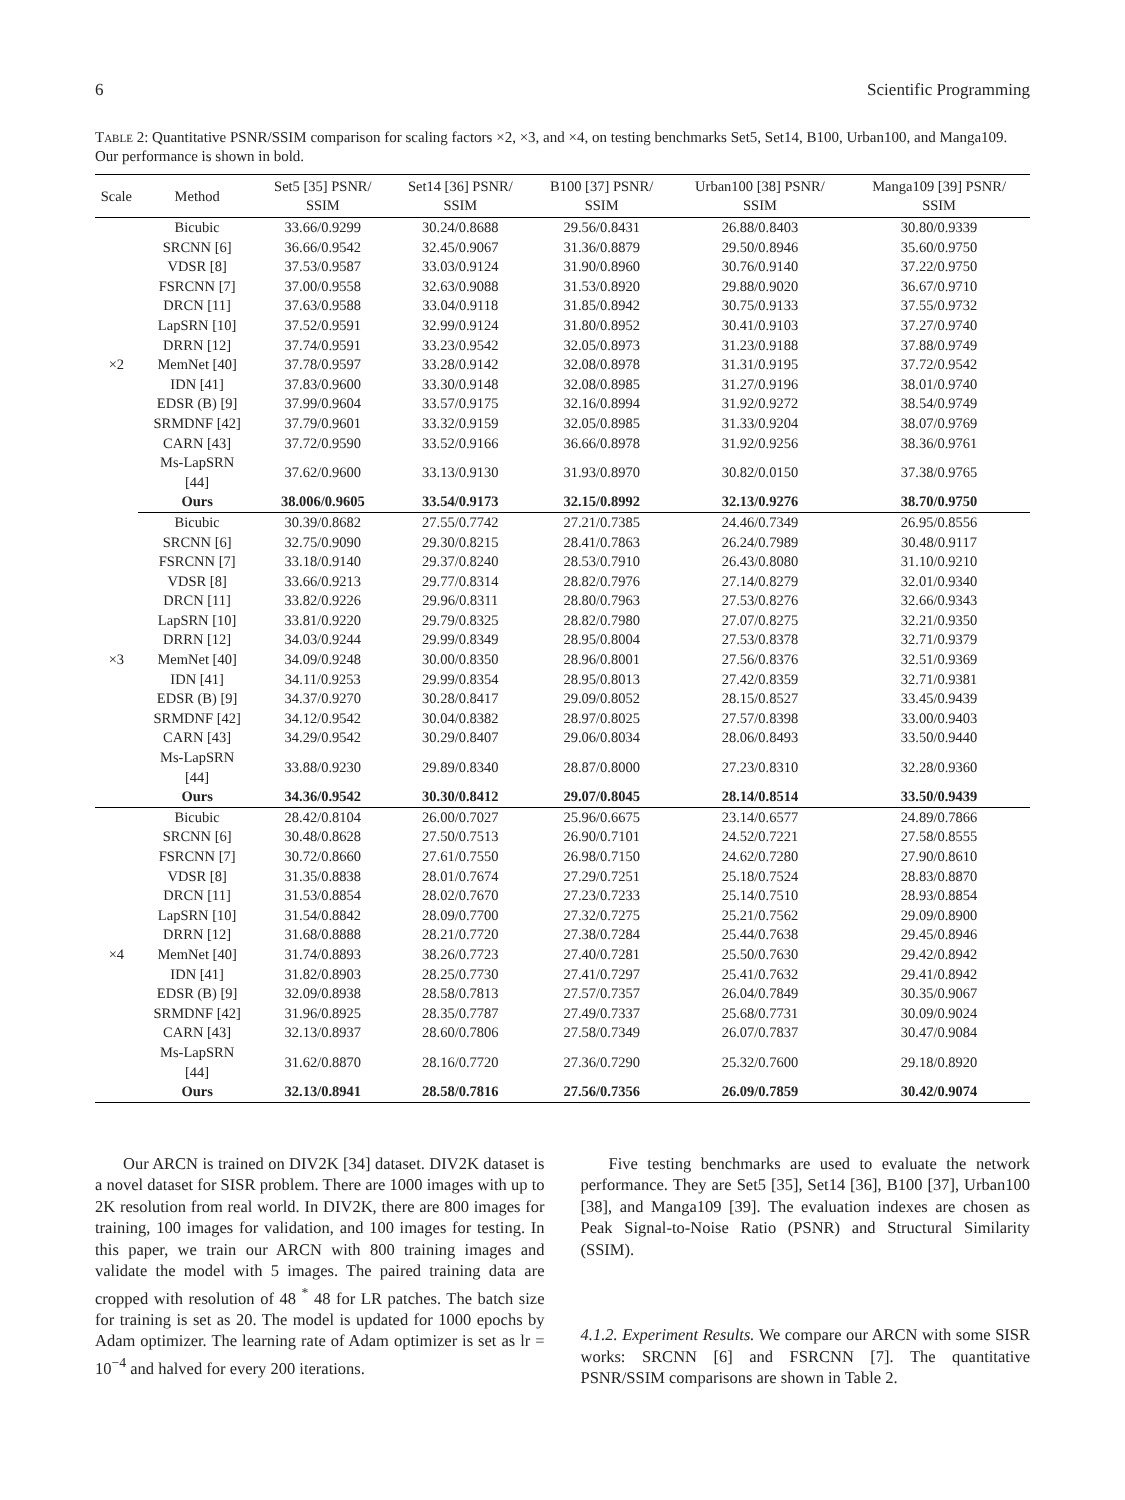6 Scientific Programming
Table 2: Quantitative PSNR/SSIM comparison for scaling factors ×2, ×3, and ×4, on testing benchmarks Set5, Set14, B100, Urban100, and Manga109. Our performance is shown in bold.
| Scale | Method | Set5 [35] PSNR/ SSIM | Set14 [36] PSNR/ SSIM | B100 [37] PSNR/ SSIM | Urban100 [38] PSNR/ SSIM | Manga109 [39] PSNR/ SSIM |
| --- | --- | --- | --- | --- | --- | --- |
| ×2 | Bicubic | 33.66/0.9299 | 30.24/0.8688 | 29.56/0.8431 | 26.88/0.8403 | 30.80/0.9339 |
| | SRCNN [6] | 36.66/0.9542 | 32.45/0.9067 | 31.36/0.8879 | 29.50/0.8946 | 35.60/0.9750 |
| | VDSR [8] | 37.53/0.9587 | 33.03/0.9124 | 31.90/0.8960 | 30.76/0.9140 | 37.22/0.9750 |
| | FSRCNN [7] | 37.00/0.9558 | 32.63/0.9088 | 31.53/0.8920 | 29.88/0.9020 | 36.67/0.9710 |
| | DRCN [11] | 37.63/0.9588 | 33.04/0.9118 | 31.85/0.8942 | 30.75/0.9133 | 37.55/0.9732 |
| | LapSRN [10] | 37.52/0.9591 | 32.99/0.9124 | 31.80/0.8952 | 30.41/0.9103 | 37.27/0.9740 |
| | DRRN [12] | 37.74/0.9591 | 33.23/0.9542 | 32.05/0.8973 | 31.23/0.9188 | 37.88/0.9749 |
| | MemNet [40] | 37.78/0.9597 | 33.28/0.9142 | 32.08/0.8978 | 31.31/0.9195 | 37.72/0.9542 |
| | IDN [41] | 37.83/0.9600 | 33.30/0.9148 | 32.08/0.8985 | 31.27/0.9196 | 38.01/0.9740 |
| | EDSR (B) [9] | 37.99/0.9604 | 33.57/0.9175 | 32.16/0.8994 | 31.92/0.9272 | 38.54/0.9749 |
| | SRMDNF [42] | 37.79/0.9601 | 33.32/0.9159 | 32.05/0.8985 | 31.33/0.9204 | 38.07/0.9769 |
| | CARN [43] | 37.72/0.9590 | 33.52/0.9166 | 36.66/0.8978 | 31.92/0.9256 | 38.36/0.9761 |
| | Ms-LapSRN [44] | 37.62/0.9600 | 33.13/0.9130 | 31.93/0.8970 | 30.82/0.0150 | 37.38/0.9765 |
| | Ours | 38.006/0.9605 | 33.54/0.9173 | 32.15/0.8992 | 32.13/0.9276 | 38.70/0.9750 |
| ×3 | Bicubic | 30.39/0.8682 | 27.55/0.7742 | 27.21/0.7385 | 24.46/0.7349 | 26.95/0.8556 |
| | SRCNN [6] | 32.75/0.9090 | 29.30/0.8215 | 28.41/0.7863 | 26.24/0.7989 | 30.48/0.9117 |
| | FSRCNN [7] | 33.18/0.9140 | 29.37/0.8240 | 28.53/0.7910 | 26.43/0.8080 | 31.10/0.9210 |
| | VDSR [8] | 33.66/0.9213 | 29.77/0.8314 | 28.82/0.7976 | 27.14/0.8279 | 32.01/0.9340 |
| | DRCN [11] | 33.82/0.9226 | 29.96/0.8311 | 28.80/0.7963 | 27.53/0.8276 | 32.66/0.9343 |
| | LapSRN [10] | 33.81/0.9220 | 29.79/0.8325 | 28.82/0.7980 | 27.07/0.8275 | 32.21/0.9350 |
| | DRRN [12] | 34.03/0.9244 | 29.99/0.8349 | 28.95/0.8004 | 27.53/0.8378 | 32.71/0.9379 |
| | MemNet [40] | 34.09/0.9248 | 30.00/0.8350 | 28.96/0.8001 | 27.56/0.8376 | 32.51/0.9369 |
| | IDN [41] | 34.11/0.9253 | 29.99/0.8354 | 28.95/0.8013 | 27.42/0.8359 | 32.71/0.9381 |
| | EDSR (B) [9] | 34.37/0.9270 | 30.28/0.8417 | 29.09/0.8052 | 28.15/0.8527 | 33.45/0.9439 |
| | SRMDNF [42] | 34.12/0.9542 | 30.04/0.8382 | 28.97/0.8025 | 27.57/0.8398 | 33.00/0.9403 |
| | CARN [43] | 34.29/0.9542 | 30.29/0.8407 | 29.06/0.8034 | 28.06/0.8493 | 33.50/0.9440 |
| | Ms-LapSRN [44] | 33.88/0.9230 | 29.89/0.8340 | 28.87/0.8000 | 27.23/0.8310 | 32.28/0.9360 |
| | Ours | 34.36/0.9542 | 30.30/0.8412 | 29.07/0.8045 | 28.14/0.8514 | 33.50/0.9439 |
| ×4 | Bicubic | 28.42/0.8104 | 26.00/0.7027 | 25.96/0.6675 | 23.14/0.6577 | 24.89/0.7866 |
| | SRCNN [6] | 30.48/0.8628 | 27.50/0.7513 | 26.90/0.7101 | 24.52/0.7221 | 27.58/0.8555 |
| | FSRCNN [7] | 30.72/0.8660 | 27.61/0.7550 | 26.98/0.7150 | 24.62/0.7280 | 27.90/0.8610 |
| | VDSR [8] | 31.35/0.8838 | 28.01/0.7674 | 27.29/0.7251 | 25.18/0.7524 | 28.83/0.8870 |
| | DRCN [11] | 31.53/0.8854 | 28.02/0.7670 | 27.23/0.7233 | 25.14/0.7510 | 28.93/0.8854 |
| | LapSRN [10] | 31.54/0.8842 | 28.09/0.7700 | 27.32/0.7275 | 25.21/0.7562 | 29.09/0.8900 |
| | DRRN [12] | 31.68/0.8888 | 28.21/0.7720 | 27.38/0.7284 | 25.44/0.7638 | 29.45/0.8946 |
| | MemNet [40] | 31.74/0.8893 | 38.26/0.7723 | 27.40/0.7281 | 25.50/0.7630 | 29.42/0.8942 |
| | IDN [41] | 31.82/0.8903 | 28.25/0.7730 | 27.41/0.7297 | 25.41/0.7632 | 29.41/0.8942 |
| | EDSR (B) [9] | 32.09/0.8938 | 28.58/0.7813 | 27.57/0.7357 | 26.04/0.7849 | 30.35/0.9067 |
| | SRMDNF [42] | 31.96/0.8925 | 28.35/0.7787 | 27.49/0.7337 | 25.68/0.7731 | 30.09/0.9024 |
| | CARN [43] | 32.13/0.8937 | 28.60/0.7806 | 27.58/0.7349 | 26.07/0.7837 | 30.47/0.9084 |
| | Ms-LapSRN [44] | 31.62/0.8870 | 28.16/0.7720 | 27.36/0.7290 | 25.32/0.7600 | 29.18/0.8920 |
| | Ours | 32.13/0.8941 | 28.58/0.7816 | 27.56/0.7356 | 26.09/0.7859 | 30.42/0.9074 |
Our ARCN is trained on DIV2K [34] dataset. DIV2K dataset is a novel dataset for SISR problem. There are 1000 images with up to 2K resolution from real world. In DIV2K, there are 800 images for training, 100 images for validation, and 100 images for testing. In this paper, we train our ARCN with 800 training images and validate the model with 5 images. The paired training data are cropped with resolution of 48 <sup>*</sup> 48 for LR patches. The batch size for training is set as 20. The model is updated for 1000 epochs by Adam optimizer. The learning rate of Adam optimizer is set as lr = 10<sup>−4</sup> and halved for every 200 iterations.
Five testing benchmarks are used to evaluate the network performance. They are Set5 [35], Set14 [36], B100 [37], Urban100 [38], and Manga109 [39]. The evaluation indexes are chosen as Peak Signal-to-Noise Ratio (PSNR) and Structural Similarity (SSIM).
4.1.2. Experiment Results. We compare our ARCN with some SISR works: SRCNN [6] and FSRCNN [7]. The quantitative PSNR/SSIM comparisons are shown in Table 2.